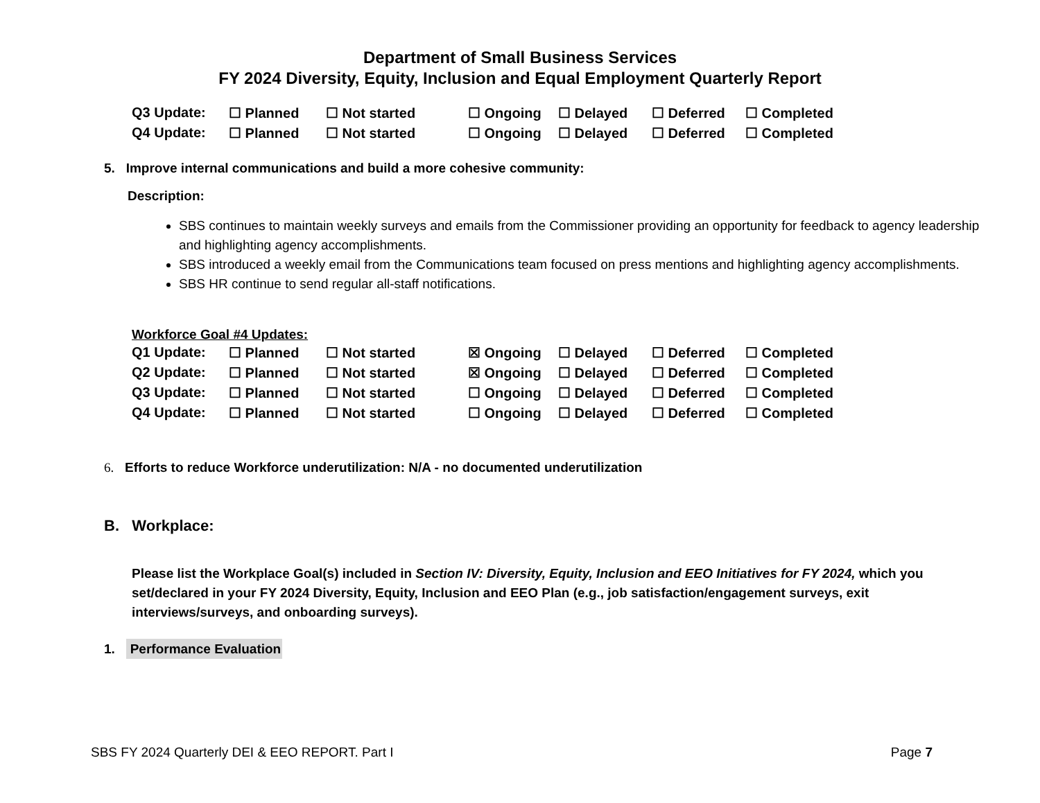Department of Small Business Services
FY 2024 Diversity, Equity, Inclusion and Equal Employment Quarterly Report
| Q3 Update: | ☐ Planned | ☐ Not started | ☐ Ongoing | ☐ Delayed | ☐ Deferred | ☐ Completed |
| Q4 Update: | ☐ Planned | ☐ Not started | ☐ Ongoing | ☐ Delayed | ☐ Deferred | ☐ Completed |
5. Improve internal communications and build a more cohesive community:
Description:
SBS continues to maintain weekly surveys and emails from the Commissioner providing an opportunity for feedback to agency leadership and highlighting agency accomplishments.
SBS introduced a weekly email from the Communications team focused on press mentions and highlighting agency accomplishments.
SBS HR continue to send regular all-staff notifications.
Workforce Goal #4 Updates:
| Q1 Update: | ☐ Planned | ☐ Not started | ☒ Ongoing | ☐ Delayed | ☐ Deferred | ☐ Completed |
| Q2 Update: | ☐ Planned | ☐ Not started | ☒ Ongoing | ☐ Delayed | ☐ Deferred | ☐ Completed |
| Q3 Update: | ☐ Planned | ☐ Not started | ☐ Ongoing | ☐ Delayed | ☐ Deferred | ☐ Completed |
| Q4 Update: | ☐ Planned | ☐ Not started | ☐ Ongoing | ☐ Delayed | ☐ Deferred | ☐ Completed |
6. Efforts to reduce Workforce underutilization: N/A - no documented underutilization
B. Workplace:
Please list the Workplace Goal(s) included in Section IV: Diversity, Equity, Inclusion and EEO Initiatives for FY 2024, which you set/declared in your FY 2024 Diversity, Equity, Inclusion and EEO Plan (e.g., job satisfaction/engagement surveys, exit interviews/surveys, and onboarding surveys).
1. Performance Evaluation
SBS FY 2024 Quarterly DEI & EEO REPORT. Part I Page 7